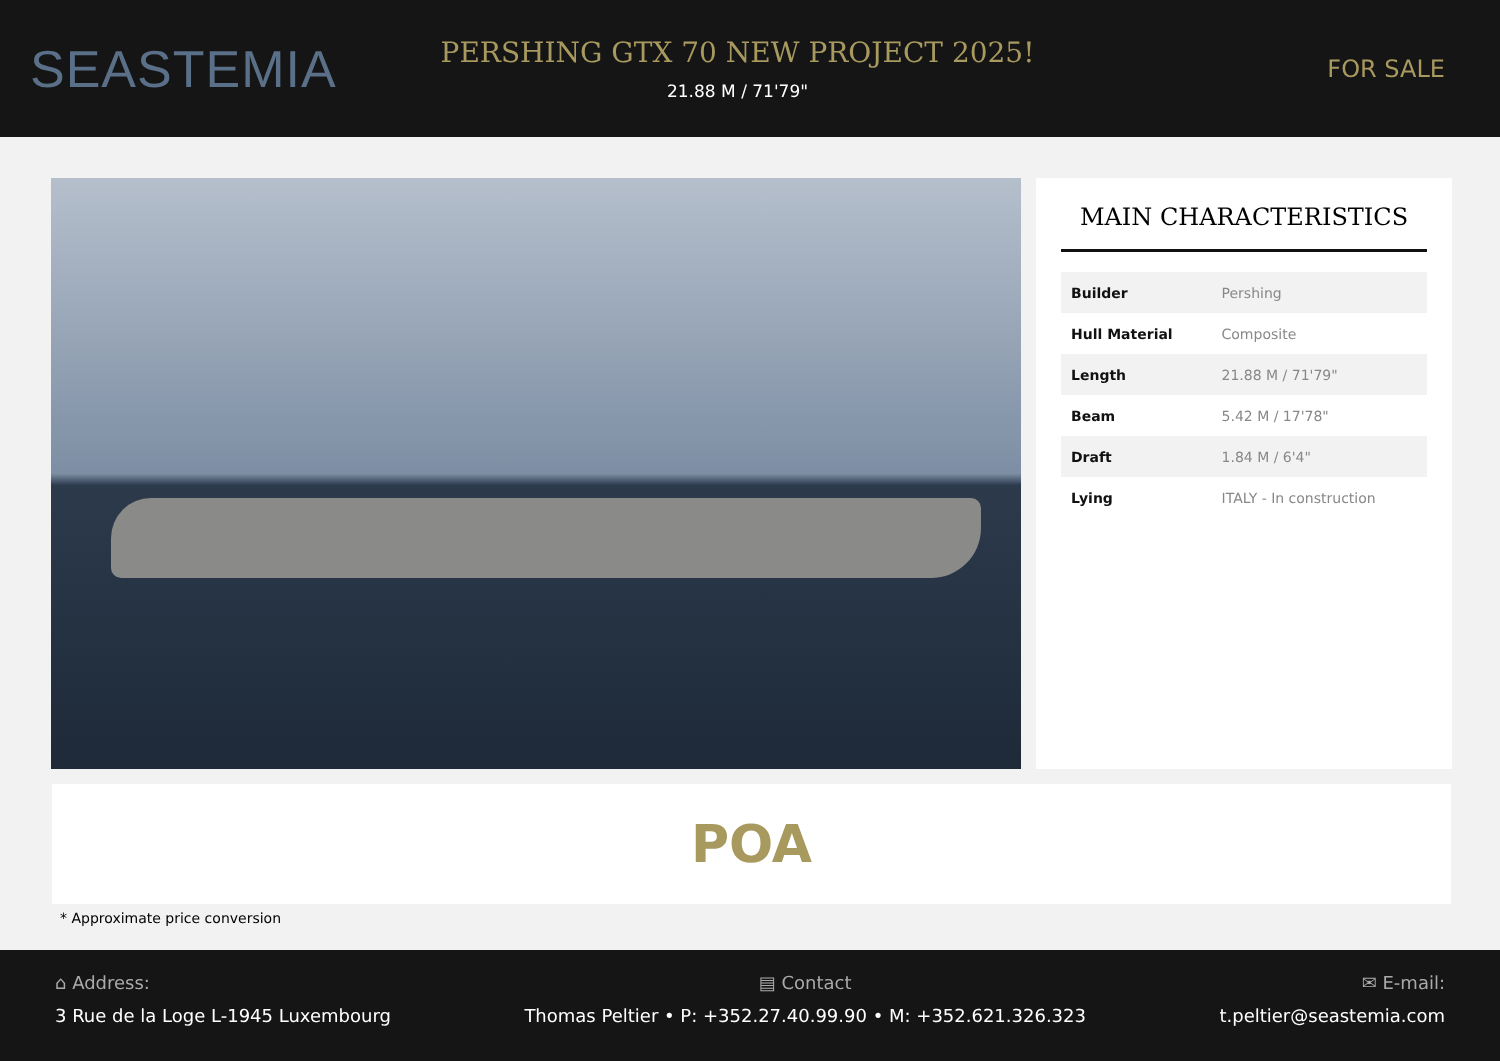SEASTEMIA
PERSHING GTX 70 NEW PROJECT 2025!
21.88 M / 71'79"
FOR SALE
MAIN CHARACTERISTICS
| Builder | Pershing |
| Hull Material | Composite |
| Length | 21.88 M / 71'79" |
| Beam | 5.42 M / 17'78" |
| Draft | 1.84 M / 6'4" |
| Lying | ITALY - In construction |
POA
* Approximate price conversion
⌂ Address:
3 Rue de la Loge L-1945 Luxembourg
▤ Contact
Thomas Peltier • P: +352.27.40.99.90 • M: +352.621.326.323
✉ E-mail:
t.peltier@seastemia.com